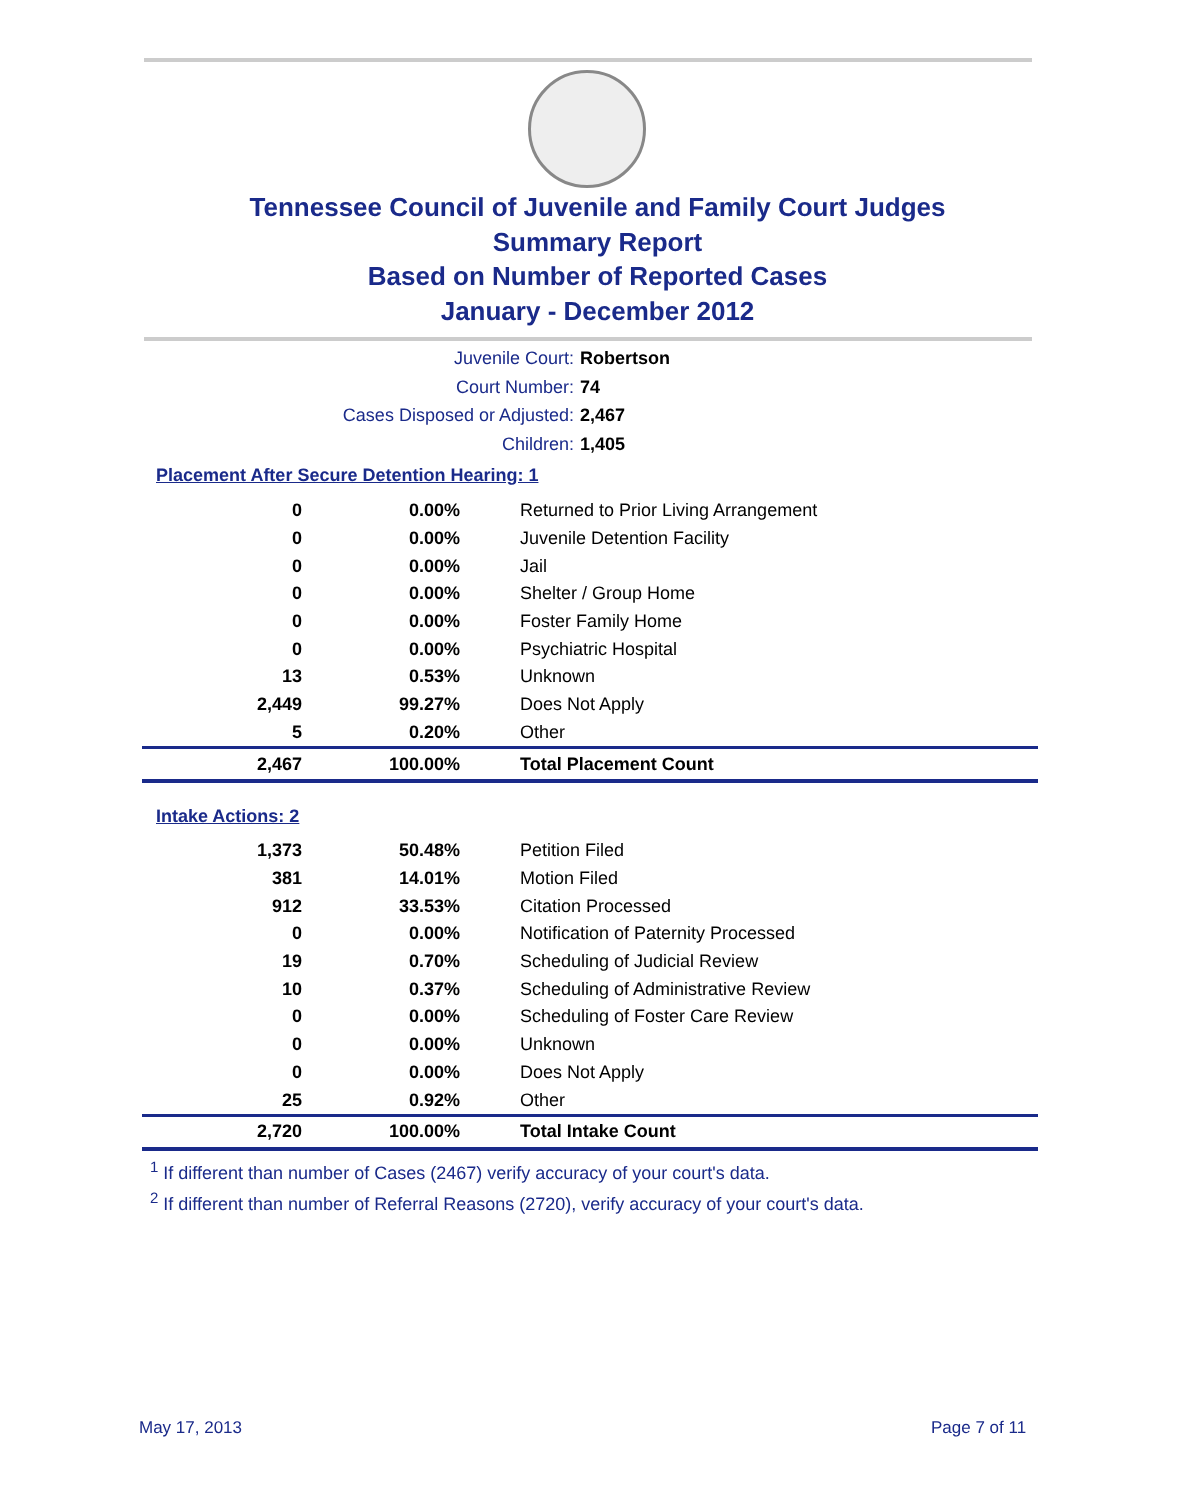Tennessee Council of Juvenile and Family Court Judges
Summary Report
Based on Number of Reported Cases
January - December 2012
Juvenile Court: Robertson
Court Number: 74
Cases Disposed or Adjusted: 2,467
Children: 1,405
Placement After Secure Detention Hearing: 1
| 0 | 0.00% | Returned to Prior Living Arrangement |
| 0 | 0.00% | Juvenile Detention Facility |
| 0 | 0.00% | Jail |
| 0 | 0.00% | Shelter / Group Home |
| 0 | 0.00% | Foster Family Home |
| 0 | 0.00% | Psychiatric Hospital |
| 13 | 0.53% | Unknown |
| 2,449 | 99.27% | Does Not Apply |
| 5 | 0.20% | Other |
| 2,467 | 100.00% | Total Placement Count |
Intake Actions: 2
| 1,373 | 50.48% | Petition Filed |
| 381 | 14.01% | Motion Filed |
| 912 | 33.53% | Citation Processed |
| 0 | 0.00% | Notification of Paternity Processed |
| 19 | 0.70% | Scheduling of Judicial Review |
| 10 | 0.37% | Scheduling of Administrative Review |
| 0 | 0.00% | Scheduling of Foster Care Review |
| 0 | 0.00% | Unknown |
| 0 | 0.00% | Does Not Apply |
| 25 | 0.92% | Other |
| 2,720 | 100.00% | Total Intake Count |
<sup>1</sup> If different than number of Cases (2467) verify accuracy of your court's data.
<sup>2</sup> If different than number of Referral Reasons (2720), verify accuracy of your court's data.
May 17, 2013 Page 7 of 11